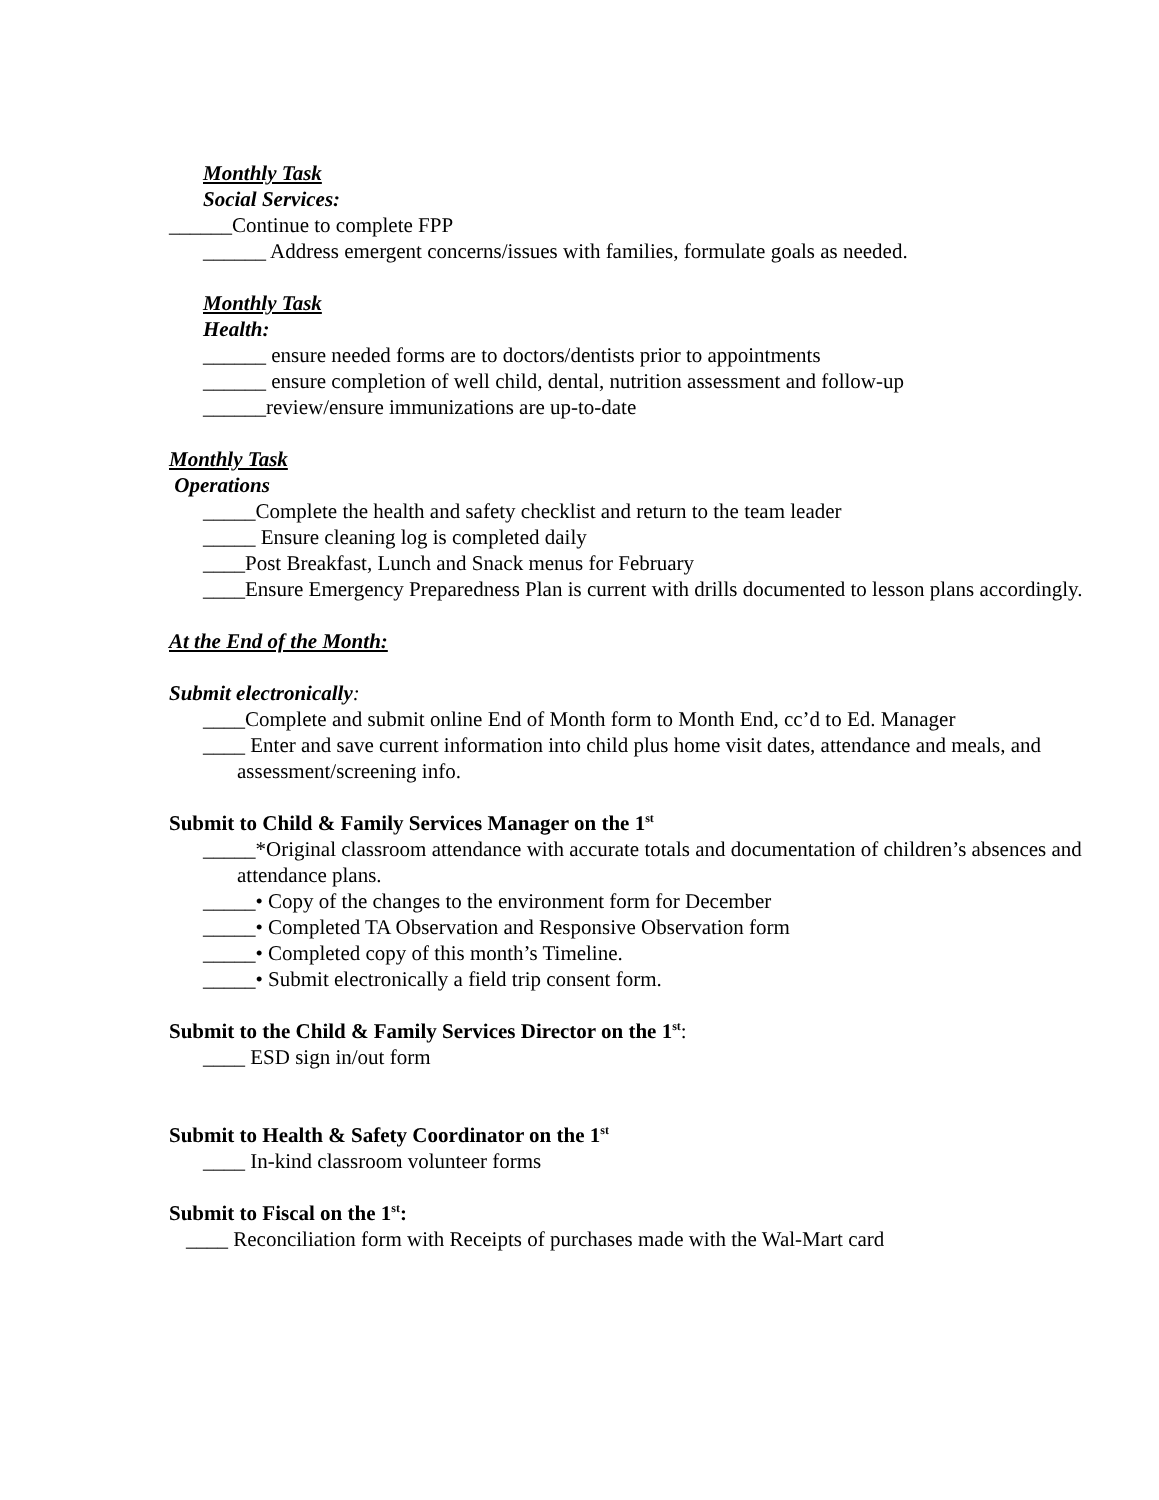Monthly Task
Social Services:
______Continue to complete FPP
______ Address emergent concerns/issues with families, formulate goals as needed.
Monthly Task
Health:
______ ensure needed forms are to doctors/dentists prior to appointments
______ ensure completion of well child, dental, nutrition assessment and follow-up
______review/ensure immunizations are up-to-date
Monthly Task
Operations
_____Complete the health and safety checklist and return to the team leader
_____ Ensure cleaning log is completed daily
____Post Breakfast, Lunch and Snack menus for February
____Ensure Emergency Preparedness Plan is current with drills documented to lesson plans accordingly.
At the End of the Month:
Submit electronically:
____Complete and submit online End of Month form to Month End, cc’d to Ed. Manager
____ Enter and save current information into child plus home visit dates, attendance and meals, and assessment/screening info.
Submit to Child & Family Services Manager on the 1<sup>st</sup>
_____*Original classroom attendance with accurate totals and documentation of children’s absences and attendance plans.
_____• Copy of the changes to the environment form for December
_____• Completed TA Observation and Responsive Observation form
_____• Completed copy of this month’s Timeline.
_____• Submit electronically a field trip consent form.
Submit to the Child & Family Services Director on the 1<sup>st</sup>:
____ ESD sign in/out form
Submit to Health & Safety Coordinator on the 1<sup>st</sup>
____ In-kind classroom volunteer forms
Submit to Fiscal on the 1<sup>st</sup>:
____ Reconciliation form with Receipts of purchases made with the Wal-Mart card